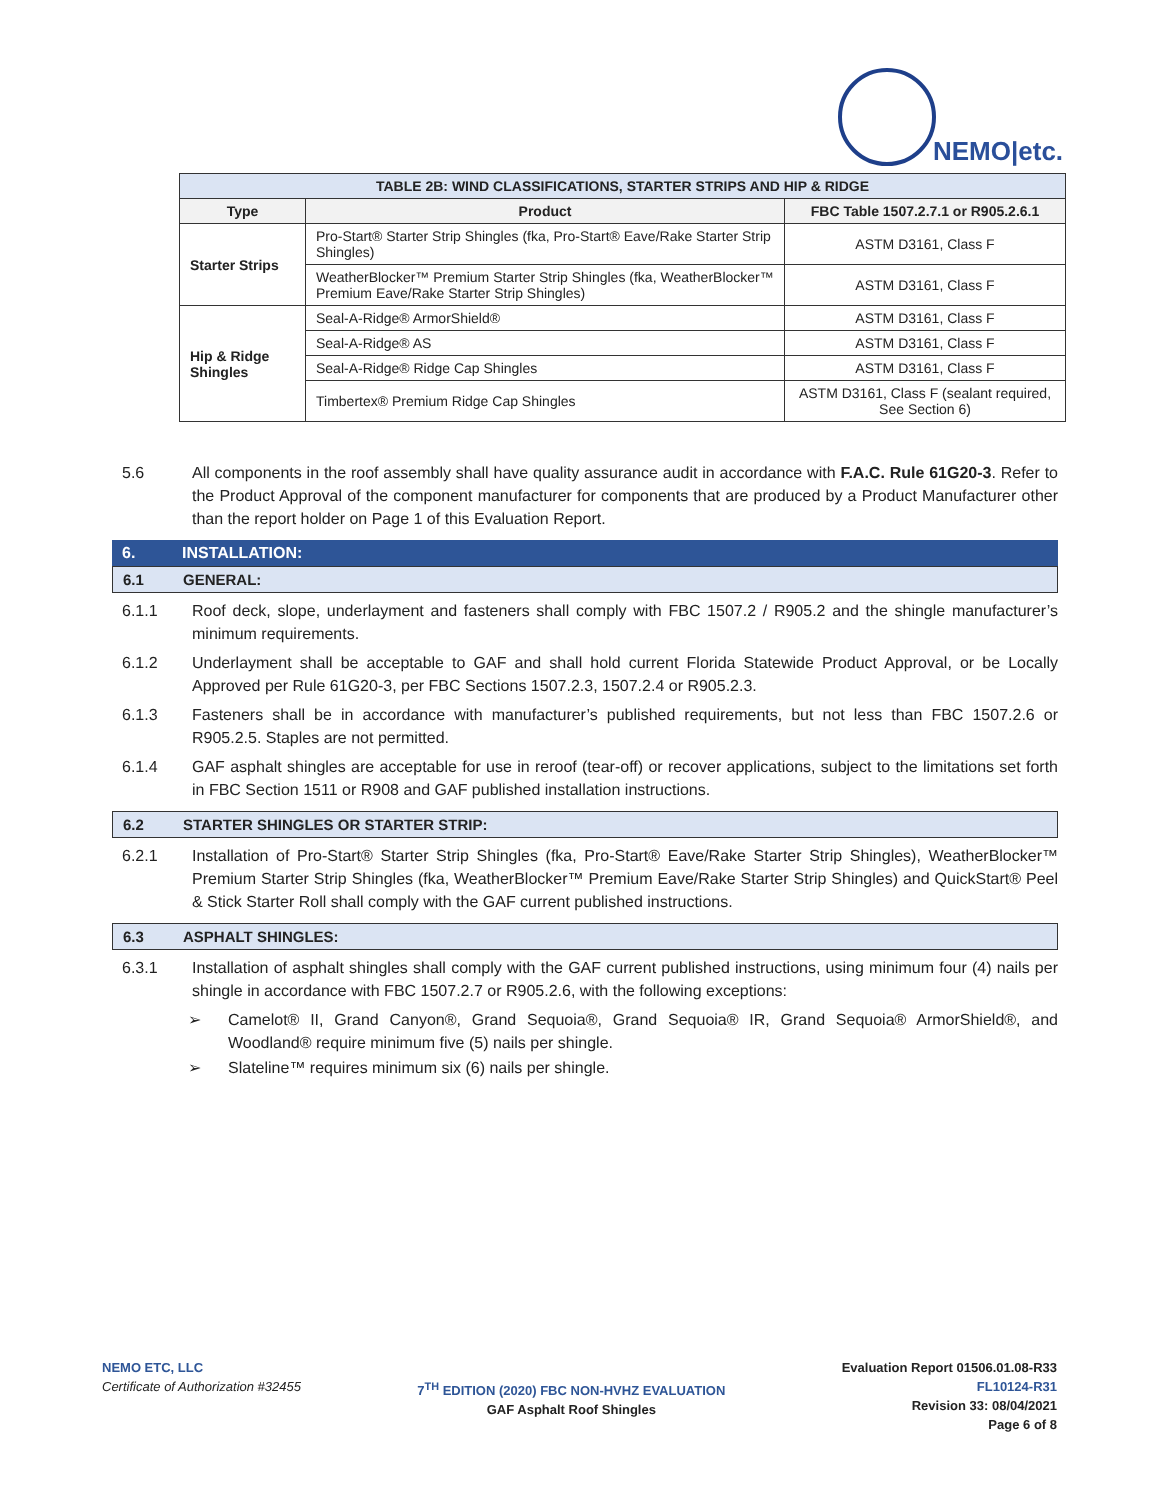NEMO|etc.
| TABLE 2B: WIND CLASSIFICATIONS, STARTER STRIPS AND HIP & RIDGE | | |
| --- | --- | --- |
| Type | Product | FBC Table 1507.2.7.1 or R905.2.6.1 |
| Starter Strips | Pro-Start® Starter Strip Shingles (fka, Pro-Start® Eave/Rake Starter Strip Shingles) | ASTM D3161, Class F |
| | WeatherBlocker™ Premium Starter Strip Shingles (fka, WeatherBlocker™ Premium Eave/Rake Starter Strip Shingles) | ASTM D3161, Class F |
| Hip & Ridge Shingles | Seal-A-Ridge® ArmorShield® | ASTM D3161, Class F |
| | Seal-A-Ridge® AS | ASTM D3161, Class F |
| | Seal-A-Ridge® Ridge Cap Shingles | ASTM D3161, Class F |
| | Timbertex® Premium Ridge Cap Shingles | ASTM D3161, Class F (sealant required, See Section 6) |
5.6 All components in the roof assembly shall have quality assurance audit in accordance with F.A.C. Rule 61G20-3. Refer to the Product Approval of the component manufacturer for components that are produced by a Product Manufacturer other than the report holder on Page 1 of this Evaluation Report.
6. INSTALLATION:
6.1 GENERAL:
6.1.1 Roof deck, slope, underlayment and fasteners shall comply with FBC 1507.2 / R905.2 and the shingle manufacturer’s minimum requirements.
6.1.2 Underlayment shall be acceptable to GAF and shall hold current Florida Statewide Product Approval, or be Locally Approved per Rule 61G20-3, per FBC Sections 1507.2.3, 1507.2.4 or R905.2.3.
6.1.3 Fasteners shall be in accordance with manufacturer’s published requirements, but not less than FBC 1507.2.6 or R905.2.5. Staples are not permitted.
6.1.4 GAF asphalt shingles are acceptable for use in reroof (tear-off) or recover applications, subject to the limitations set forth in FBC Section 1511 or R908 and GAF published installation instructions.
6.2 STARTER SHINGLES OR STARTER STRIP:
6.2.1 Installation of Pro-Start® Starter Strip Shingles (fka, Pro-Start® Eave/Rake Starter Strip Shingles), WeatherBlocker™ Premium Starter Strip Shingles (fka, WeatherBlocker™ Premium Eave/Rake Starter Strip Shingles) and QuickStart® Peel & Stick Starter Roll shall comply with the GAF current published instructions.
6.3 ASPHALT SHINGLES:
6.3.1 Installation of asphalt shingles shall comply with the GAF current published instructions, using minimum four (4) nails per shingle in accordance with FBC 1507.2.7 or R905.2.6, with the following exceptions:
➢ Camelot® II, Grand Canyon®, Grand Sequoia®, Grand Sequoia® IR, Grand Sequoia® ArmorShield®, and Woodland® require minimum five (5) nails per shingle.
➢ Slateline™ requires minimum six (6) nails per shingle.
NEMO ETC, LLC
Certificate of Authorization #32455
7<sup>TH</sup> EDITION (2020) FBC NON-HVHZ EVALUATION
GAF Asphalt Roof Shingles
Evaluation Report 01506.01.08-R33
FL10124-R31
Revision 33: 08/04/2021
Page 6 of 8